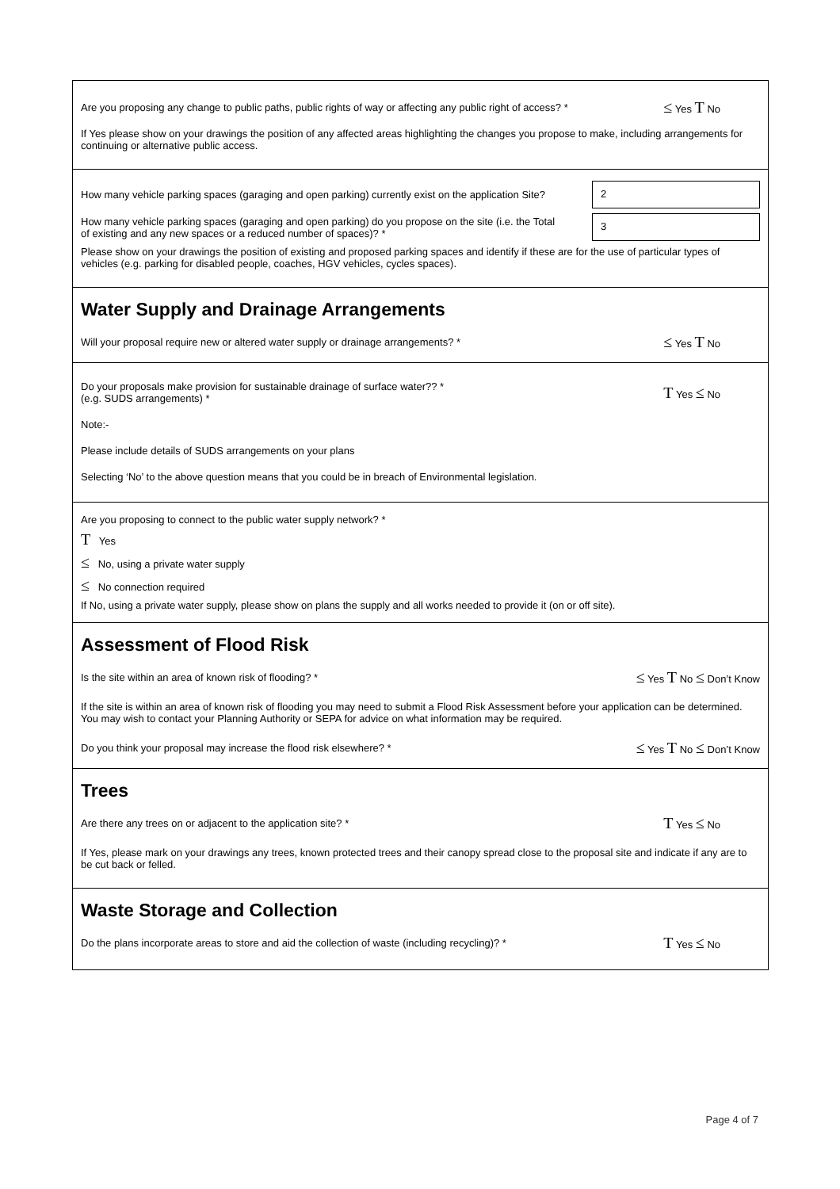Are you proposing any change to public paths, public rights of way or affecting any public right of access? * ≤ Yes T No
If Yes please show on your drawings the position of any affected areas highlighting the changes you propose to make, including arrangements for continuing or alternative public access.
How many vehicle parking spaces (garaging and open parking) currently exist on the application Site?
2
How many vehicle parking spaces (garaging and open parking) do you propose on the site (i.e. the Total of existing and any new spaces or a reduced number of spaces)? *
3
Please show on your drawings the position of existing and proposed parking spaces and identify if these are for the use of particular types of vehicles (e.g. parking for disabled people, coaches, HGV vehicles, cycles spaces).
Water Supply and Drainage Arrangements
Will your proposal require new or altered water supply or drainage arrangements? * ≤ Yes T No
Do your proposals make provision for sustainable drainage of surface water?? *
(e.g. SUDS arrangements) * T Yes ≤ No
Note:-
Please include details of SUDS arrangements on your plans
Selecting ‘No’ to the above question means that you could be in breach of Environmental legislation.
Are you proposing to connect to the public water supply network? *
T Yes
≤ No, using a private water supply
≤ No connection required
If No, using a private water supply, please show on plans the supply and all works needed to provide it (on or off site).
Assessment of Flood Risk
Is the site within an area of known risk of flooding? * ≤ Yes T No ≤ Don’t Know
If the site is within an area of known risk of flooding you may need to submit a Flood Risk Assessment before your application can be determined. You may wish to contact your Planning Authority or SEPA for advice on what information may be required.
Do you think your proposal may increase the flood risk elsewhere? * ≤ Yes T No ≤ Don’t Know
Trees
Are there any trees on or adjacent to the application site? * T Yes ≤ No
If Yes, please mark on your drawings any trees, known protected trees and their canopy spread close to the proposal site and indicate if any are to be cut back or felled.
Waste Storage and Collection
Do the plans incorporate areas to store and aid the collection of waste (including recycling)? * T Yes ≤ No
Page 4 of 7